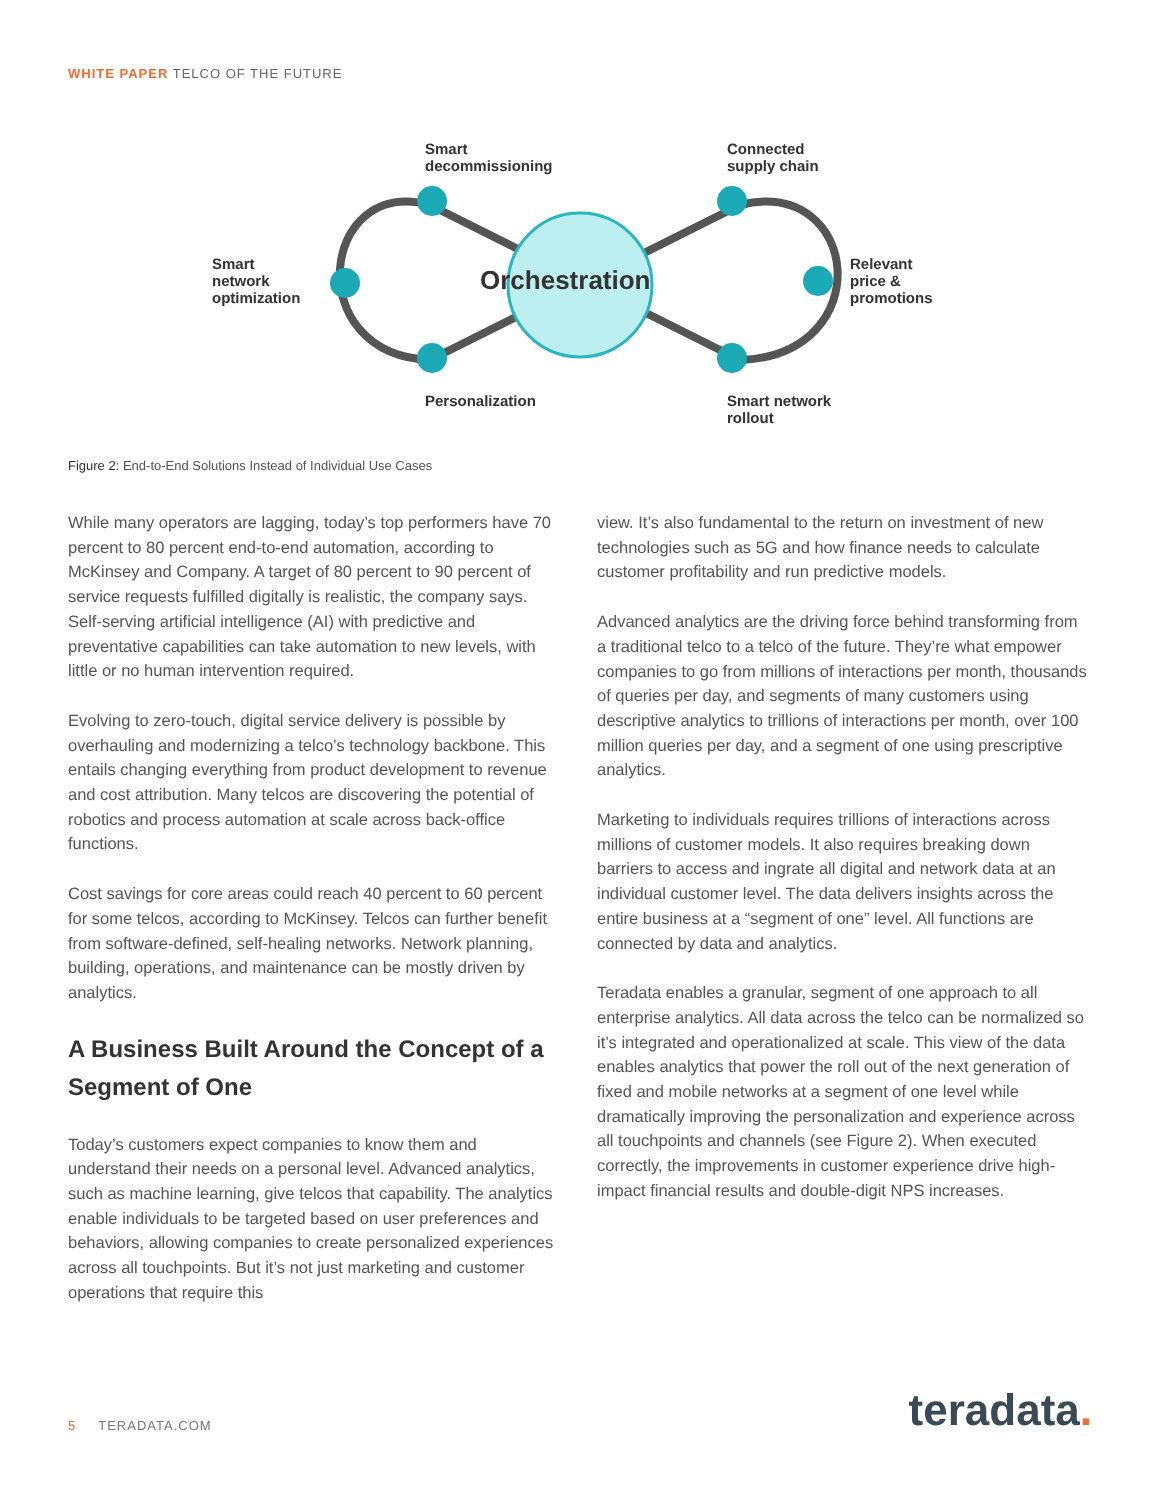WHITE PAPER TELCO OF THE FUTURE
Orchestration
Smart
decommissioning
Connected
supply chain
Smart
network
optimization
Relevant
price &
promotions
Personalization
Smart network
rollout
Figure 2: End-to-End Solutions Instead of Individual Use Cases
While many operators are lagging, today’s top performers have 70 percent to 80 percent end-to-end automation, according to McKinsey and Company. A target of 80 percent to 90 percent of service requests fulfilled digitally is realistic, the company says. Self-serving artificial intelligence (AI) with predictive and preventative capabilities can take automation to new levels, with little or no human intervention required.
Evolving to zero-touch, digital service delivery is possible by overhauling and modernizing a telco’s technology backbone. This entails changing everything from product development to revenue and cost attribution. Many telcos are discovering the potential of robotics and process automation at scale across back-office functions.
Cost savings for core areas could reach 40 percent to 60 percent for some telcos, according to McKinsey. Telcos can further benefit from software-defined, self-healing networks. Network planning, building, operations, and maintenance can be mostly driven by analytics.
A Business Built Around the Concept of a Segment of One
Today’s customers expect companies to know them and understand their needs on a personal level. Advanced analytics, such as machine learning, give telcos that capability. The analytics enable individuals to be targeted based on user preferences and behaviors, allowing companies to create personalized experiences across all touchpoints. But it’s not just marketing and customer operations that require this
view. It’s also fundamental to the return on investment of new technologies such as 5G and how finance needs to calculate customer profitability and run predictive models.
Advanced analytics are the driving force behind transforming from a traditional telco to a telco of the future. They’re what empower companies to go from millions of interactions per month, thousands of queries per day, and segments of many customers using descriptive analytics to trillions of interactions per month, over 100 million queries per day, and a segment of one using prescriptive analytics.
Marketing to individuals requires trillions of interactions across millions of customer models. It also requires breaking down barriers to access and ingrate all digital and network data at an individual customer level. The data delivers insights across the entire business at a “segment of one” level. All functions are connected by data and analytics.
Teradata enables a granular, segment of one approach to all enterprise analytics. All data across the telco can be normalized so it’s integrated and operationalized at scale. This view of the data enables analytics that power the roll out of the next generation of fixed and mobile networks at a segment of one level while dramatically improving the personalization and experience across all touchpoints and channels (see Figure 2). When executed correctly, the improvements in customer experience drive high-impact financial results and double-digit NPS increases.
5 TERADATA.COM teradata.